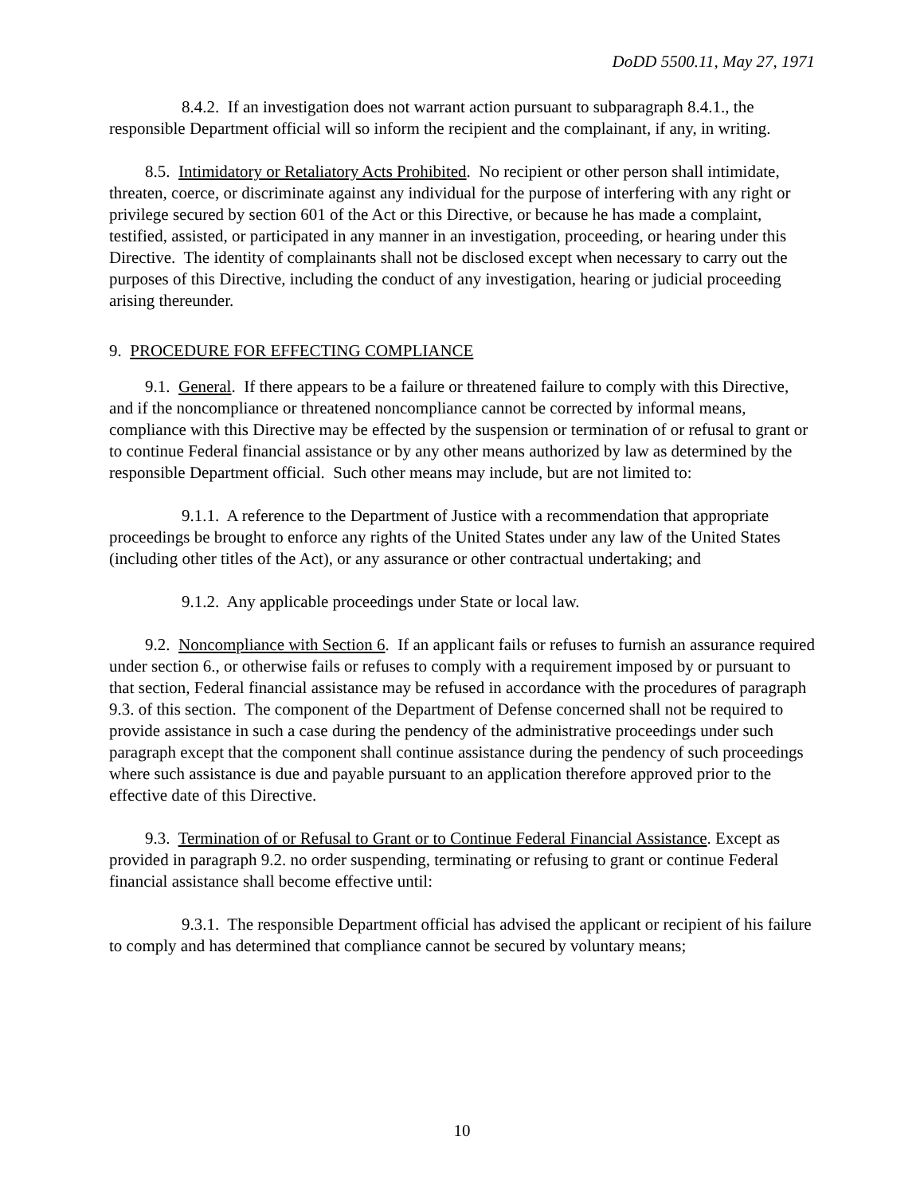DoDD 5500.11, May 27, 1971
8.4.2. If an investigation does not warrant action pursuant to subparagraph 8.4.1., the responsible Department official will so inform the recipient and the complainant, if any, in writing.
8.5. Intimidatory or Retaliatory Acts Prohibited. No recipient or other person shall intimidate, threaten, coerce, or discriminate against any individual for the purpose of interfering with any right or privilege secured by section 601 of the Act or this Directive, or because he has made a complaint, testified, assisted, or participated in any manner in an investigation, proceeding, or hearing under this Directive. The identity of complainants shall not be disclosed except when necessary to carry out the purposes of this Directive, including the conduct of any investigation, hearing or judicial proceeding arising thereunder.
9. PROCEDURE FOR EFFECTING COMPLIANCE
9.1. General. If there appears to be a failure or threatened failure to comply with this Directive, and if the noncompliance or threatened noncompliance cannot be corrected by informal means, compliance with this Directive may be effected by the suspension or termination of or refusal to grant or to continue Federal financial assistance or by any other means authorized by law as determined by the responsible Department official. Such other means may include, but are not limited to:
9.1.1. A reference to the Department of Justice with a recommendation that appropriate proceedings be brought to enforce any rights of the United States under any law of the United States (including other titles of the Act), or any assurance or other contractual undertaking; and
9.1.2. Any applicable proceedings under State or local law.
9.2. Noncompliance with Section 6. If an applicant fails or refuses to furnish an assurance required under section 6., or otherwise fails or refuses to comply with a requirement imposed by or pursuant to that section, Federal financial assistance may be refused in accordance with the procedures of paragraph 9.3. of this section. The component of the Department of Defense concerned shall not be required to provide assistance in such a case during the pendency of the administrative proceedings under such paragraph except that the component shall continue assistance during the pendency of such proceedings where such assistance is due and payable pursuant to an application therefore approved prior to the effective date of this Directive.
9.3. Termination of or Refusal to Grant or to Continue Federal Financial Assistance. Except as provided in paragraph 9.2. no order suspending, terminating or refusing to grant or continue Federal financial assistance shall become effective until:
9.3.1. The responsible Department official has advised the applicant or recipient of his failure to comply and has determined that compliance cannot be secured by voluntary means;
10